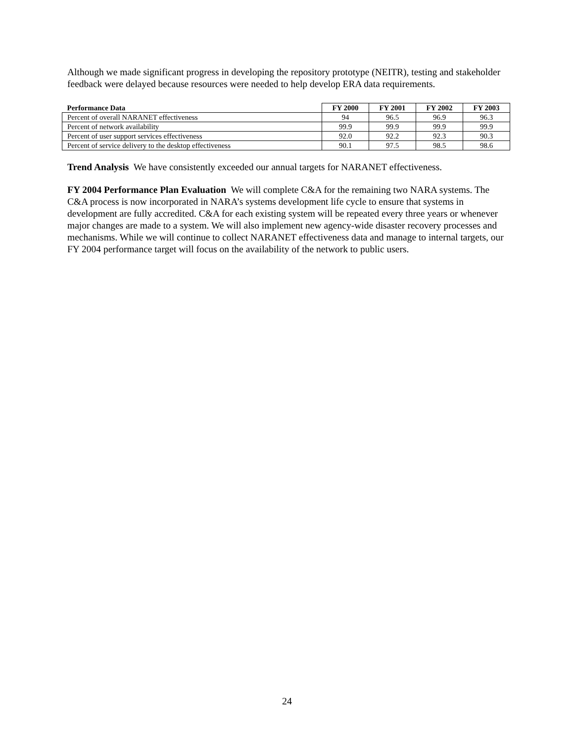Although we made significant progress in developing the repository prototype (NEITR), testing and stakeholder feedback were delayed because resources were needed to help develop ERA data requirements.
| Performance Data | FY 2000 | FY 2001 | FY 2002 | FY 2003 |
| --- | --- | --- | --- | --- |
| Percent of overall NARANET effectiveness | 94 | 96.5 | 96.9 | 96.3 |
| Percent of network availability | 99.9 | 99.9 | 99.9 | 99.9 |
| Percent of user support services effectiveness | 92.0 | 92.2 | 92.3 | 90.3 |
| Percent of service delivery to the desktop effectiveness | 90.1 | 97.5 | 98.5 | 98.6 |
Trend Analysis We have consistently exceeded our annual targets for NARANET effectiveness.
FY 2004 Performance Plan Evaluation We will complete C&A for the remaining two NARA systems. The C&A process is now incorporated in NARA’s systems development life cycle to ensure that systems in development are fully accredited. C&A for each existing system will be repeated every three years or whenever major changes are made to a system. We will also implement new agency-wide disaster recovery processes and mechanisms. While we will continue to collect NARANET effectiveness data and manage to internal targets, our FY 2004 performance target will focus on the availability of the network to public users.
24